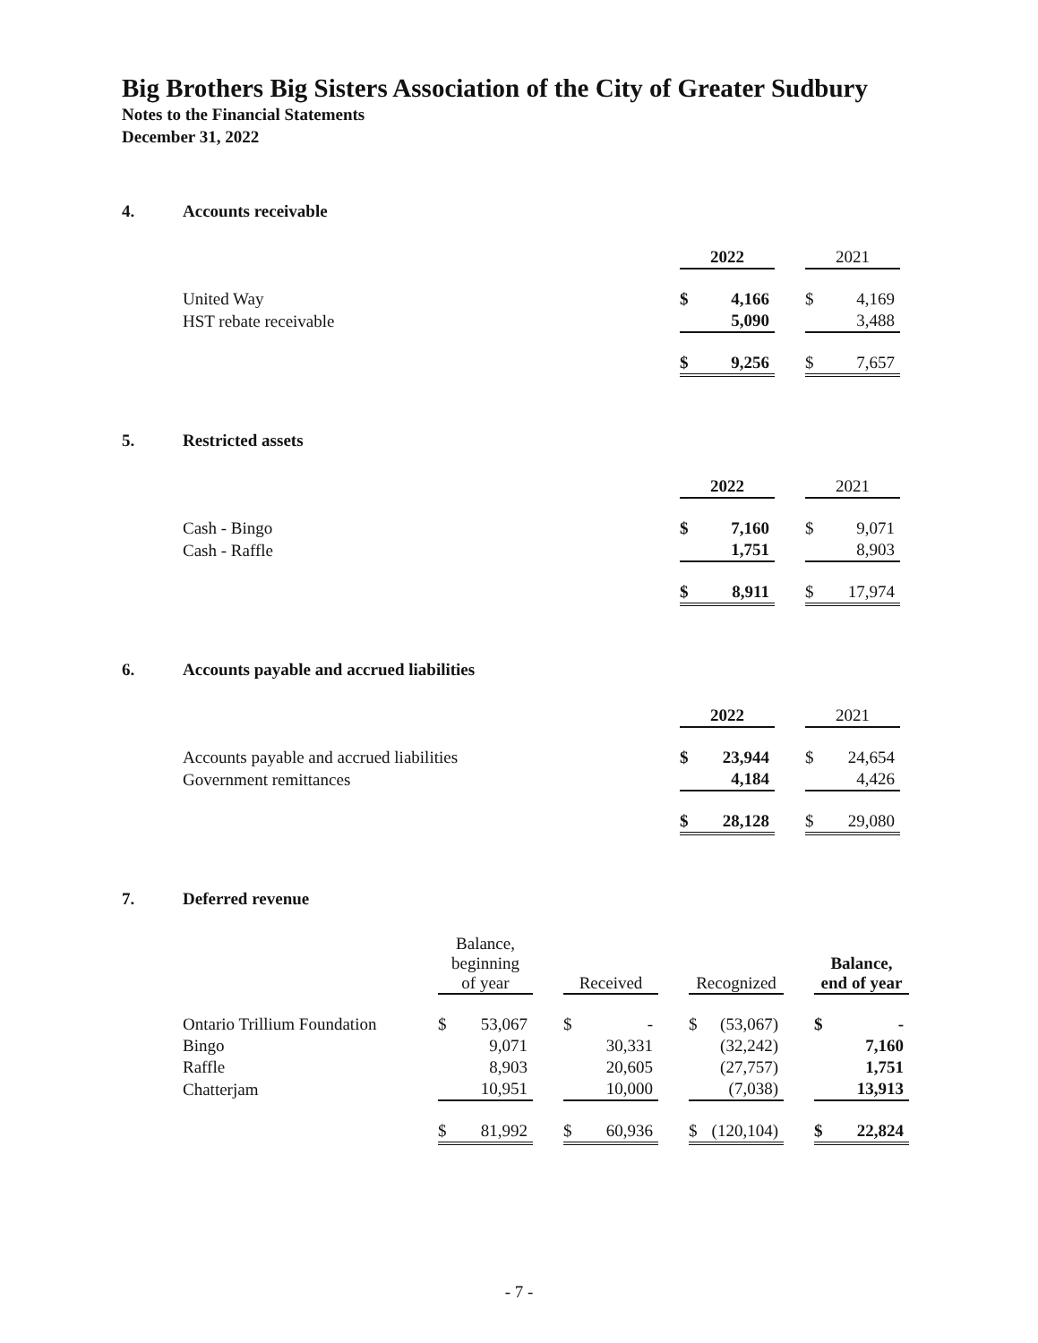Big Brothers Big Sisters Association of the City of Greater Sudbury
Notes to the Financial Statements
December 31, 2022
4. Accounts receivable
| | 2022 | | | 2021 | |
| United Way | $ | 4,166 | | $ | 4,169 |
| HST rebate receivable | | 5,090 | | | 3,488 |
| | $ | 9,256 | | $ | 7,657 |
5. Restricted assets
| | 2022 | | | 2021 | |
| Cash - Bingo | $ | 7,160 | | $ | 9,071 |
| Cash - Raffle | | 1,751 | | | 8,903 |
| | $ | 8,911 | | $ | 17,974 |
6. Accounts payable and accrued liabilities
| | 2022 | | | 2021 | |
| Accounts payable and accrued liabilities | $ | 23,944 | | $ | 24,654 |
| Government remittances | | 4,184 | | | 4,426 |
| | $ | 28,128 | | $ | 29,080 |
7. Deferred revenue
| | Balance, beginning of year | | | Received | | | Recognized | | | Balance, end of year | |
| Ontario Trillium Foundation | $ | 53,067 | | $ | - | | $ | (53,067) | | $ | - |
| Bingo | | 9,071 | | | 30,331 | | | (32,242) | | | 7,160 |
| Raffle | | 8,903 | | | 20,605 | | | (27,757) | | | 1,751 |
| Chatterjam | | 10,951 | | | 10,000 | | | (7,038) | | | 13,913 |
| | $ | 81,992 | | $ | 60,936 | | $ | (120,104) | | $ | 22,824 |
- 7 -